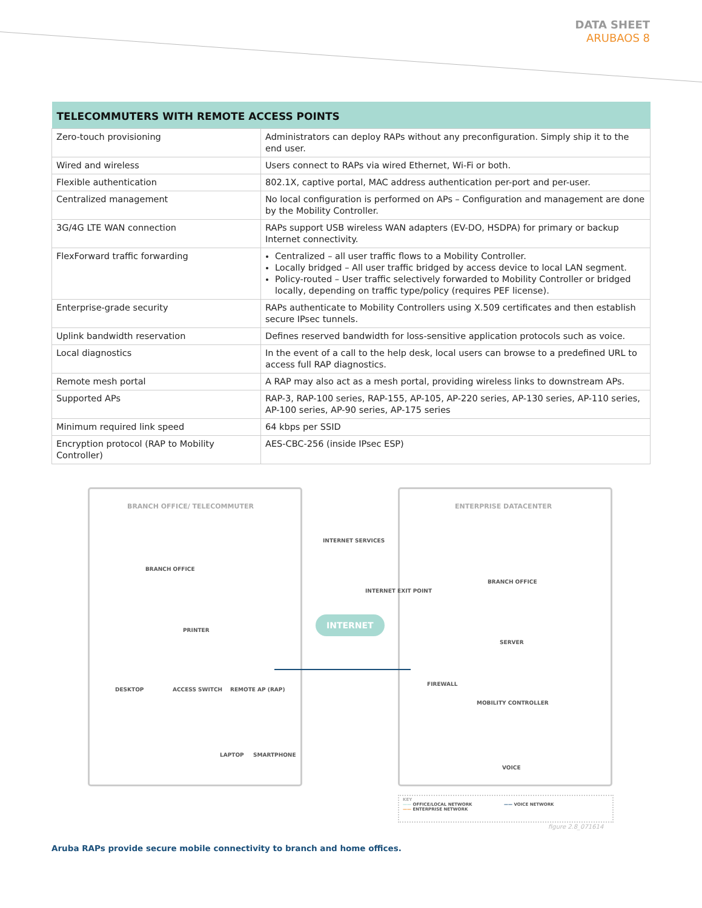DATA SHEET
ARUBAOS 8
| TELECOMMUTERS WITH REMOTE ACCESS POINTS | |
| --- | --- |
| Zero-touch provisioning | Administrators can deploy RAPs without any preconfiguration. Simply ship it to the end user. |
| Wired and wireless | Users connect to RAPs via wired Ethernet, Wi-Fi or both. |
| Flexible authentication | 802.1X, captive portal, MAC address authentication per-port and per-user. |
| Centralized management | No local configuration is performed on APs – Configuration and management are done by the Mobility Controller. |
| 3G/4G LTE WAN connection | RAPs support USB wireless WAN adapters (EV-DO, HSDPA) for primary or backup Internet connectivity. |
| FlexForward traffic forwarding | Centralized – all user traffic flows to a Mobility Controller. Locally bridged – All user traffic bridged by access device to local LAN segment. Policy-routed – User traffic selectively forwarded to Mobility Controller or bridged locally, depending on traffic type/policy (requires PEF license). |
| Enterprise-grade security | RAPs authenticate to Mobility Controllers using X.509 certificates and then establish secure IPsec tunnels. |
| Uplink bandwidth reservation | Defines reserved bandwidth for loss-sensitive application protocols such as voice. |
| Local diagnostics | In the event of a call to the help desk, local users can browse to a predefined URL to access full RAP diagnostics. |
| Remote mesh portal | A RAP may also act as a mesh portal, providing wireless links to downstream APs. |
| Supported APs | RAP-3, RAP-100 series, RAP-155, AP-105, AP-220 series, AP-130 series, AP-110 series, AP-100 series, AP-90 series, AP-175 series |
| Minimum required link speed | 64 kbps per SSID |
| Encryption protocol (RAP to Mobility Controller) | AES-CBC-256 (inside IPsec ESP) |
BRANCH OFFICE/ TELECOMMUTER
BRANCH OFFICE
PRINTER
DESKTOP ACCESS SWITCH REMOTE AP (RAP)
LAPTOP SMARTPHONE
INTERNET SERVICES
INTERNET EXIT POINT
INTERNET
ENTERPRISE DATACENTER
BRANCH OFFICE
SERVER
FIREWALL
MOBILITY CONTROLLER
VOICE
KEY
—— OFFICE/LOCAL NETWORK —— VOICE NETWORK
—— ENTERPRISE NETWORK
figure 2.8_071614
Aruba RAPs provide secure mobile connectivity to branch and home offices.